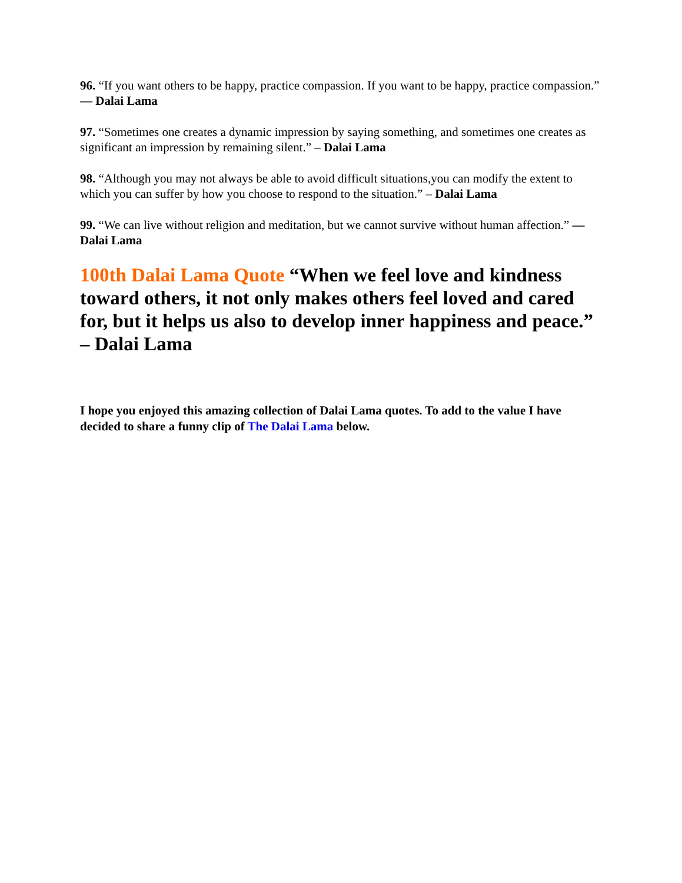96. “If you want others to be happy, practice compassion. If you want to be happy, practice compassion.” — Dalai Lama
97. “Sometimes one creates a dynamic impression by saying something, and sometimes one creates as significant an impression by remaining silent.” – Dalai Lama
98. “Although you may not always be able to avoid difficult situations,you can modify the extent to which you can suffer by how you choose to respond to the situation.” – Dalai Lama
99. “We can live without religion and meditation, but we cannot survive without human affection.” — Dalai Lama
100th Dalai Lama Quote “When we feel love and kindness toward others, it not only makes others feel loved and cared for, but it helps us also to develop inner happiness and peace.” – Dalai Lama
I hope you enjoyed this amazing collection of Dalai Lama quotes. To add to the value I have decided to share a funny clip of The Dalai Lama below.